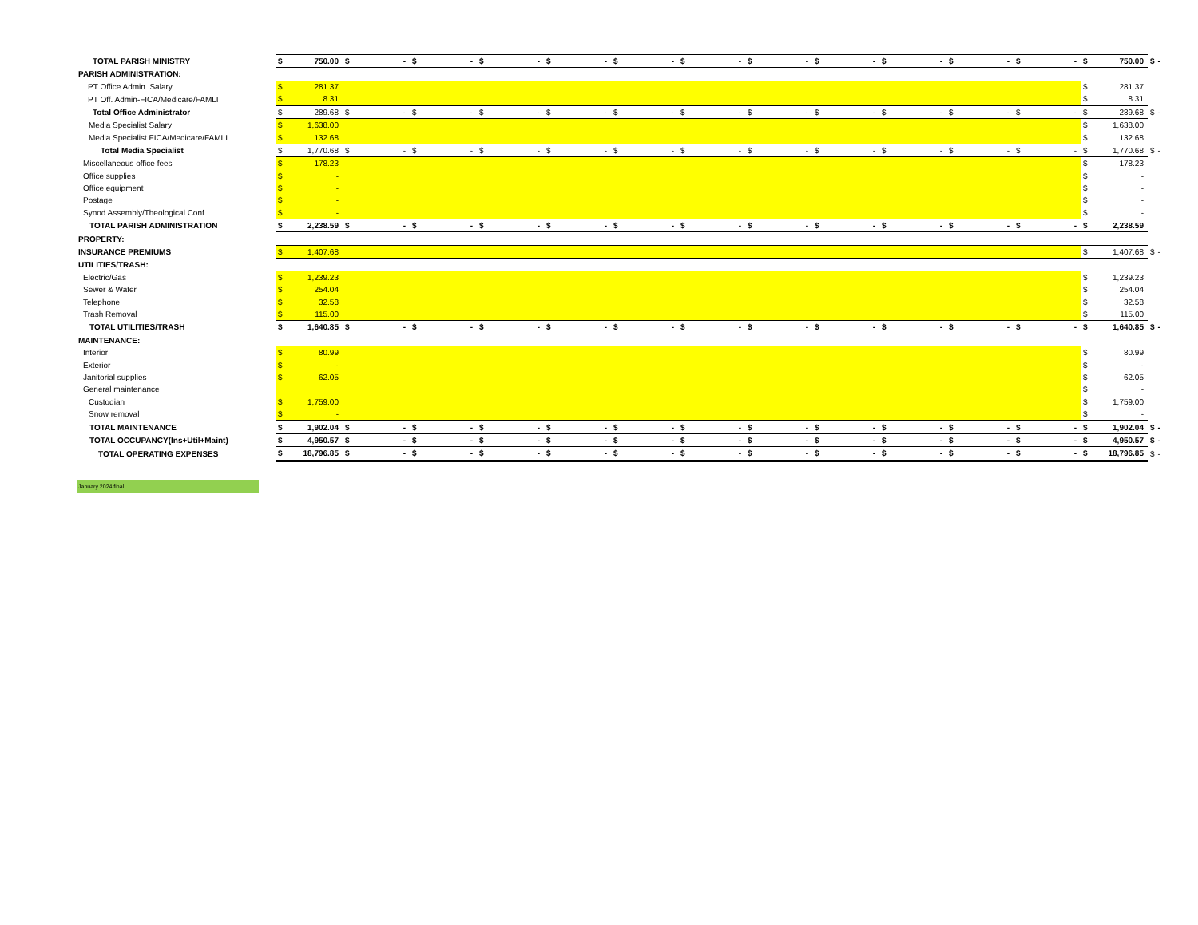| TOTAL PARISH MINISTRY | $ | 750.00 | $ | - | $ | - | $ | - | $ | - | $ | - | $ | - | $ | - | $ | - | $ | - | $ | - | $ | - | $ | 750.00 | $ | - |
| PARISH ADMINISTRATION: | | | | | | | | | | | | | | | | | | | | | | | | | | | | |
| PT Office Admin. Salary | $ | 281.37 | | | | | | | | | | | | | | | | | | | | | | | $ | 281.37 | | |
| PT Off. Admin-FICA/Medicare/FAMLI | $ | 8.31 | | | | | | | | | | | | | | | | | | | | | | | $ | 8.31 | | |
| Total Office Administrator | $ | 289.68 | $ | - | $ | - | $ | - | $ | - | $ | - | $ | - | $ | - | $ | - | $ | - | $ | - | $ | - | $ | 289.68 | $ | - |
| Media Specialist Salary | $ | 1,638.00 | | | | | | | | | | | | | | | | | | | | | | | $ | 1,638.00 | | |
| Media Specialist FICA/Medicare/FAMLI | $ | 132.68 | | | | | | | | | | | | | | | | | | | | | | | $ | 132.68 | | |
| Total Media Specialist | $ | 1,770.68 | $ | - | $ | - | $ | - | $ | - | $ | - | $ | - | $ | - | $ | - | $ | - | $ | - | $ | - | $ | 1,770.68 | $ | - |
| Miscellaneous office fees | $ | 178.23 | | | | | | | | | | | | | | | | | | | | | | | $ | 178.23 | | |
| Office supplies | $ | - | | | | | | | | | | | | | | | | | | | | | | | $ | - | | |
| Office equipment | $ | - | | | | | | | | | | | | | | | | | | | | | | | $ | - | | |
| Postage | $ | - | | | | | | | | | | | | | | | | | | | | | | | $ | - | | |
| Synod Assembly/Theological Conf. | $ | - | | | | | | | | | | | | | | | | | | | | | | | $ | - | | |
| TOTAL PARISH ADMINISTRATION | $ | 2,238.59 | $ | - | $ | - | $ | - | $ | - | $ | - | $ | - | $ | - | $ | - | $ | - | $ | - | $ | - | $ | 2,238.59 | | |
| PROPERTY: | | | | | | | | | | | | | | | | | | | | | | | | | | | | |
| INSURANCE PREMIUMS | $ | 1,407.68 | | | | | | | | | | | | | | | | | | | | | | | $ | 1,407.68 | $ | - |
| UTILITIES/TRASH: | | | | | | | | | | | | | | | | | | | | | | | | | | | | |
| Electric/Gas | $ | 1,239.23 | | | | | | | | | | | | | | | | | | | | | | | $ | 1,239.23 | | |
| Sewer & Water | $ | 254.04 | | | | | | | | | | | | | | | | | | | | | | | $ | 254.04 | | |
| Telephone | $ | 32.58 | | | | | | | | | | | | | | | | | | | | | | | $ | 32.58 | | |
| Trash Removal | $ | 115.00 | | | | | | | | | | | | | | | | | | | | | | | $ | 115.00 | | |
| TOTAL UTILITIES/TRASH | $ | 1,640.85 | $ | - | $ | - | $ | - | $ | - | $ | - | $ | - | $ | - | $ | - | $ | - | $ | - | $ | - | $ | 1,640.85 | $ | - |
| MAINTENANCE: | | | | | | | | | | | | | | | | | | | | | | | | | | | | |
| Interior | $ | 80.99 | | | | | | | | | | | | | | | | | | | | | | | $ | 80.99 | | |
| Exterior | $ | - | | | | | | | | | | | | | | | | | | | | | | | $ | - | | |
| Janitorial supplies | $ | 62.05 | | | | | | | | | | | | | | | | | | | | | | | $ | 62.05 | | |
| General maintenance | | | | | | | | | | | | | | | | | | | | | | | | | $ | - | | |
| Custodian | $ | 1,759.00 | | | | | | | | | | | | | | | | | | | | | | | $ | 1,759.00 | | |
| Snow removal | $ | - | | | | | | | | | | | | | | | | | | | | | | | $ | - | | |
| TOTAL MAINTENANCE | $ | 1,902.04 | $ | - | $ | - | $ | - | $ | - | $ | - | $ | - | $ | - | $ | - | $ | - | $ | - | $ | - | $ | 1,902.04 | $ | - |
| TOTAL OCCUPANCY(Ins+Util+Maint) | $ | 4,950.57 | $ | - | $ | - | $ | - | $ | - | $ | - | $ | - | $ | - | $ | - | $ | - | $ | - | $ | - | $ | 4,950.57 | $ | - |
| TOTAL OPERATING EXPENSES | $ | 18,796.85 | $ | - | $ | - | $ | - | $ | - | $ | - | $ | - | $ | - | $ | - | $ | - | $ | - | $ | - | $ | 18,796.85 | $ | - |
January 2024 final